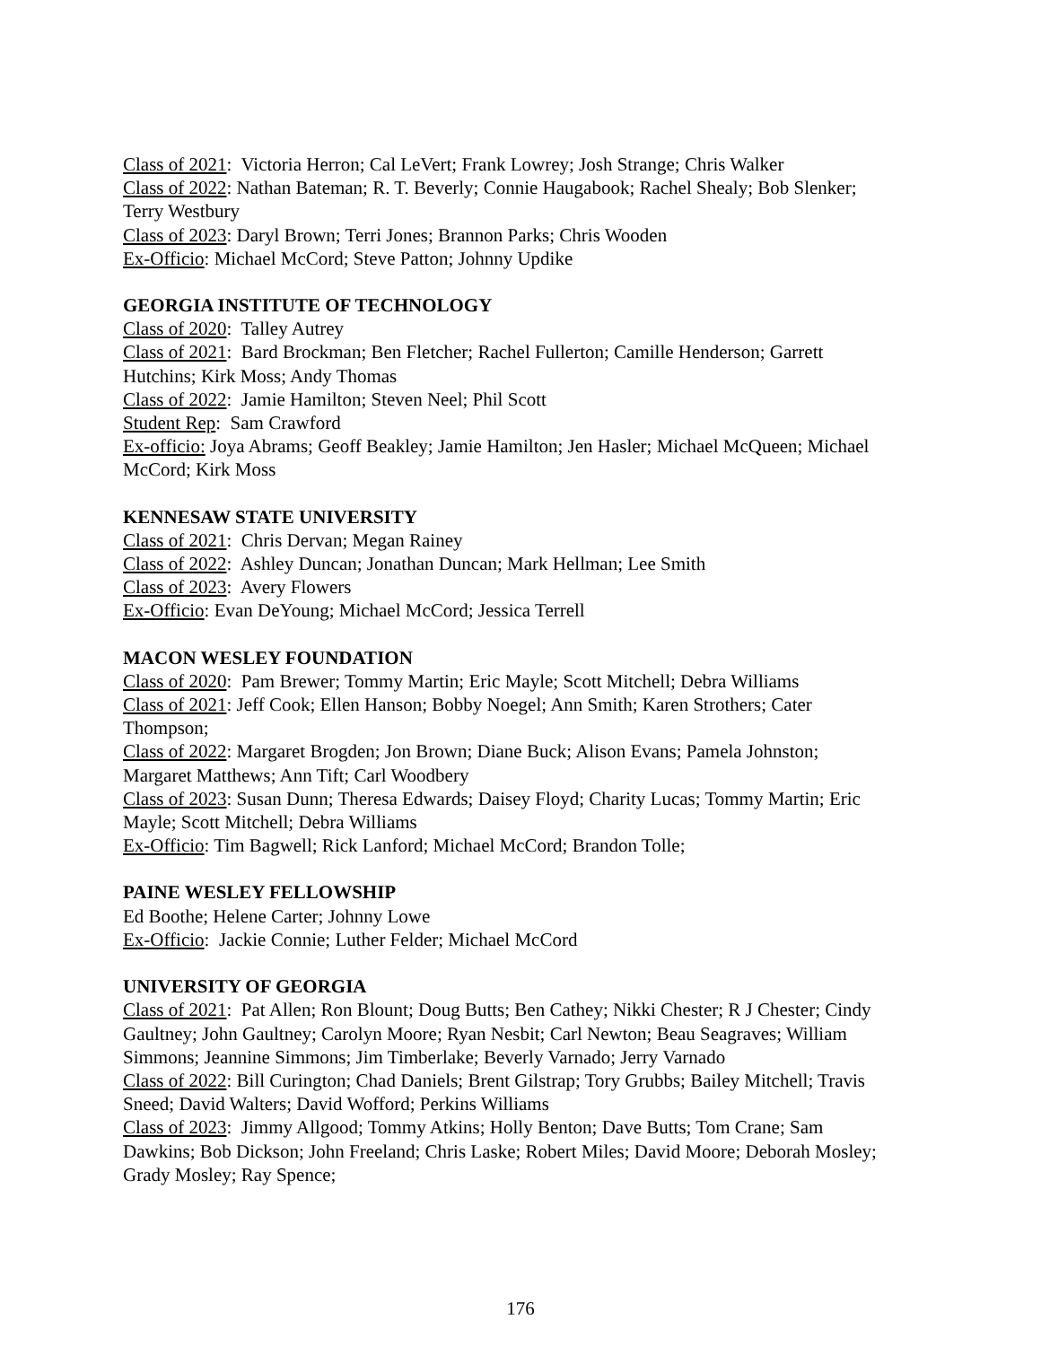Class of 2021: Victoria Herron; Cal LeVert; Frank Lowrey; Josh Strange; Chris Walker
Class of 2022: Nathan Bateman; R. T. Beverly; Connie Haugabook; Rachel Shealy; Bob Slenker; Terry Westbury
Class of 2023: Daryl Brown; Terri Jones; Brannon Parks; Chris Wooden
Ex-Officio: Michael McCord; Steve Patton; Johnny Updike
GEORGIA INSTITUTE OF TECHNOLOGY
Class of 2020: Talley Autrey
Class of 2021: Bard Brockman; Ben Fletcher; Rachel Fullerton; Camille Henderson; Garrett Hutchins; Kirk Moss; Andy Thomas
Class of 2022: Jamie Hamilton; Steven Neel; Phil Scott
Student Rep: Sam Crawford
Ex-officio: Joya Abrams; Geoff Beakley; Jamie Hamilton; Jen Hasler; Michael McQueen; Michael McCord; Kirk Moss
KENNESAW STATE UNIVERSITY
Class of 2021: Chris Dervan; Megan Rainey
Class of 2022: Ashley Duncan; Jonathan Duncan; Mark Hellman; Lee Smith
Class of 2023: Avery Flowers
Ex-Officio: Evan DeYoung; Michael McCord; Jessica Terrell
MACON WESLEY FOUNDATION
Class of 2020: Pam Brewer; Tommy Martin; Eric Mayle; Scott Mitchell; Debra Williams
Class of 2021: Jeff Cook; Ellen Hanson; Bobby Noegel; Ann Smith; Karen Strothers; Cater Thompson;
Class of 2022: Margaret Brogden; Jon Brown; Diane Buck; Alison Evans; Pamela Johnston; Margaret Matthews; Ann Tift; Carl Woodbery
Class of 2023: Susan Dunn; Theresa Edwards; Daisey Floyd; Charity Lucas; Tommy Martin; Eric Mayle; Scott Mitchell; Debra Williams
Ex-Officio: Tim Bagwell; Rick Lanford; Michael McCord; Brandon Tolle;
PAINE WESLEY FELLOWSHIP
Ed Boothe; Helene Carter; Johnny Lowe
Ex-Officio: Jackie Connie; Luther Felder; Michael McCord
UNIVERSITY OF GEORGIA
Class of 2021: Pat Allen; Ron Blount; Doug Butts; Ben Cathey; Nikki Chester; R J Chester; Cindy Gaultney; John Gaultney; Carolyn Moore; Ryan Nesbit; Carl Newton; Beau Seagraves; William Simmons; Jeannine Simmons; Jim Timberlake; Beverly Varnado; Jerry Varnado
Class of 2022: Bill Curington; Chad Daniels; Brent Gilstrap; Tory Grubbs; Bailey Mitchell; Travis Sneed; David Walters; David Wofford; Perkins Williams
Class of 2023: Jimmy Allgood; Tommy Atkins; Holly Benton; Dave Butts; Tom Crane; Sam Dawkins; Bob Dickson; John Freeland; Chris Laske; Robert Miles; David Moore; Deborah Mosley; Grady Mosley; Ray Spence;
176